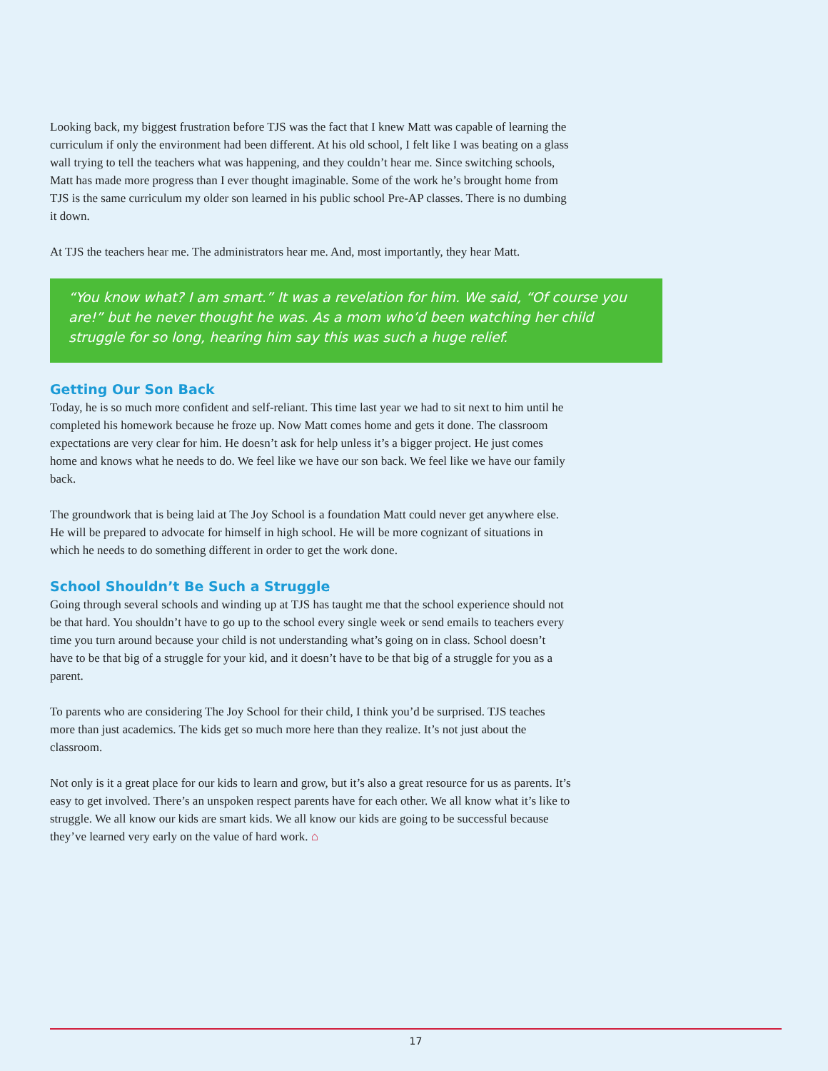Looking back, my biggest frustration before TJS was the fact that I knew Matt was capable of learning the curriculum if only the environment had been different. At his old school, I felt like I was beating on a glass wall trying to tell the teachers what was happening, and they couldn’t hear me. Since switching schools, Matt has made more progress than I ever thought imaginable. Some of the work he’s brought home from TJS is the same curriculum my older son learned in his public school Pre-AP classes. There is no dumbing it down.
At TJS the teachers hear me. The administrators hear me. And, most importantly, they hear Matt.
“You know what? I am smart.” It was a revelation for him. We said, “Of course you are!” but he never thought he was. As a mom who’d been watching her child struggle for so long, hearing him say this was such a huge relief.
Getting Our Son Back
Today, he is so much more confident and self-reliant. This time last year we had to sit next to him until he completed his homework because he froze up. Now Matt comes home and gets it done. The classroom expectations are very clear for him. He doesn’t ask for help unless it’s a bigger project. He just comes home and knows what he needs to do. We feel like we have our son back. We feel like we have our family back.
The groundwork that is being laid at The Joy School is a foundation Matt could never get anywhere else. He will be prepared to advocate for himself in high school. He will be more cognizant of situations in which he needs to do something different in order to get the work done.
School Shouldn’t Be Such a Struggle
Going through several schools and winding up at TJS has taught me that the school experience should not be that hard. You shouldn’t have to go up to the school every single week or send emails to teachers every time you turn around because your child is not understanding what’s going on in class. School doesn’t have to be that big of a struggle for your kid, and it doesn’t have to be that big of a struggle for you as a parent.
To parents who are considering The Joy School for their child, I think you’d be surprised. TJS teaches more than just academics. The kids get so much more here than they realize. It’s not just about the classroom.
Not only is it a great place for our kids to learn and grow, but it’s also a great resource for us as parents. It’s easy to get involved. There’s an unspoken respect parents have for each other. We all know what it’s like to struggle. We all know our kids are smart kids. We all know our kids are going to be successful because they’ve learned very early on the value of hard work. ⌂
17